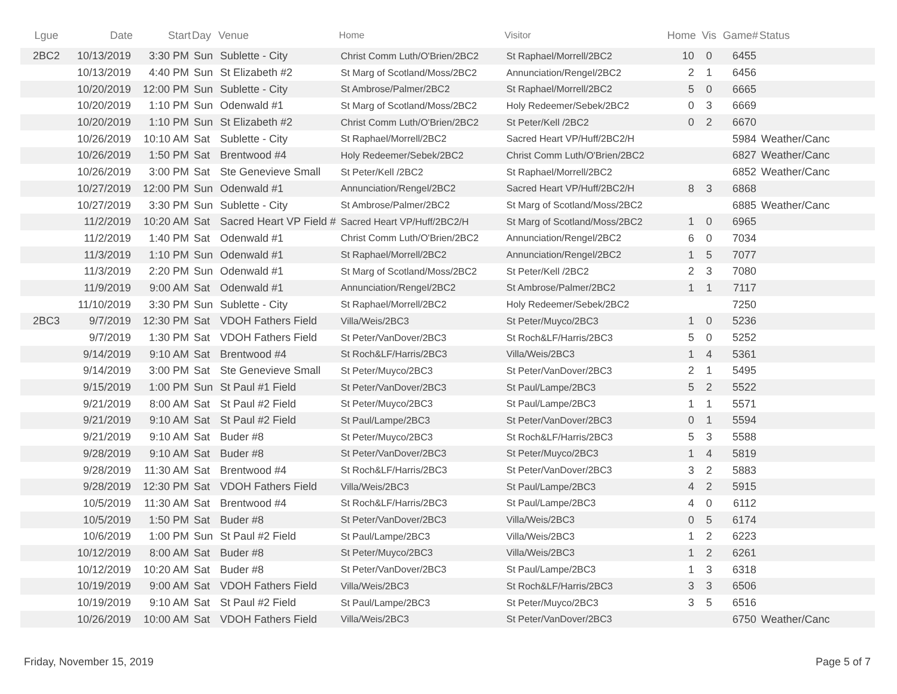| Lgue | Date | Start | Day | Venue | Home | Visitor | Home | Vis | Game# | Status |
| --- | --- | --- | --- | --- | --- | --- | --- | --- | --- | --- |
| 2BC2 | 10/13/2019 | 3:30 PM | Sun | Sublette - City | Christ Comm Luth/O'Brien/2BC2 | St Raphael/Morrell/2BC2 | 10 | 0 | 6455 | |
| | 10/13/2019 | 4:40 PM | Sun | St Elizabeth #2 | St Marg of Scotland/Moss/2BC2 | Annunciation/Rengel/2BC2 | 2 | 1 | 6456 | |
| | 10/20/2019 | 12:00 PM | Sun | Sublette - City | St Ambrose/Palmer/2BC2 | St Raphael/Morrell/2BC2 | 5 | 0 | 6665 | |
| | 10/20/2019 | 1:10 PM | Sun | Odenwald #1 | St Marg of Scotland/Moss/2BC2 | Holy Redeemer/Sebek/2BC2 | 0 | 3 | 6669 | |
| | 10/20/2019 | 1:10 PM | Sun | St Elizabeth #2 | Christ Comm Luth/O'Brien/2BC2 | St Peter/Kell /2BC2 | 0 | 2 | 6670 | |
| | 10/26/2019 | 10:10 AM | Sat | Sublette - City | St Raphael/Morrell/2BC2 | Sacred Heart VP/Huff/2BC2/H | | | 5984 | Weather/Canc |
| | 10/26/2019 | 1:50 PM | Sat | Brentwood #4 | Holy Redeemer/Sebek/2BC2 | Christ Comm Luth/O'Brien/2BC2 | | | 6827 | Weather/Canc |
| | 10/26/2019 | 3:00 PM | Sat | Ste Genevieve Small | St Peter/Kell /2BC2 | St Raphael/Morrell/2BC2 | | | 6852 | Weather/Canc |
| | 10/27/2019 | 12:00 PM | Sun | Odenwald #1 | Annunciation/Rengel/2BC2 | Sacred Heart VP/Huff/2BC2/H | 8 | 3 | 6868 | |
| | 10/27/2019 | 3:30 PM | Sun | Sublette - City | St Ambrose/Palmer/2BC2 | St Marg of Scotland/Moss/2BC2 | | | 6885 | Weather/Canc |
| | 11/2/2019 | 10:20 AM | Sat | Sacred Heart VP Field # | Sacred Heart VP/Huff/2BC2/H | St Marg of Scotland/Moss/2BC2 | 1 | 0 | 6965 | |
| | 11/2/2019 | 1:40 PM | Sat | Odenwald #1 | Christ Comm Luth/O'Brien/2BC2 | Annunciation/Rengel/2BC2 | 6 | 0 | 7034 | |
| | 11/3/2019 | 1:10 PM | Sun | Odenwald #1 | St Raphael/Morrell/2BC2 | Annunciation/Rengel/2BC2 | 1 | 5 | 7077 | |
| | 11/3/2019 | 2:20 PM | Sun | Odenwald #1 | St Marg of Scotland/Moss/2BC2 | St Peter/Kell /2BC2 | 2 | 3 | 7080 | |
| | 11/9/2019 | 9:00 AM | Sat | Odenwald #1 | Annunciation/Rengel/2BC2 | St Ambrose/Palmer/2BC2 | 1 | 1 | 7117 | |
| | 11/10/2019 | 3:30 PM | Sun | Sublette - City | St Raphael/Morrell/2BC2 | Holy Redeemer/Sebek/2BC2 | | | 7250 | |
| 2BC3 | 9/7/2019 | 12:30 PM | Sat | VDOH Fathers Field | Villa/Weis/2BC3 | St Peter/Muyco/2BC3 | 1 | 0 | 5236 | |
| | 9/7/2019 | 1:30 PM | Sat | VDOH Fathers Field | St Peter/VanDover/2BC3 | St Roch&LF/Harris/2BC3 | 5 | 0 | 5252 | |
| | 9/14/2019 | 9:10 AM | Sat | Brentwood #4 | St Roch&LF/Harris/2BC3 | Villa/Weis/2BC3 | 1 | 4 | 5361 | |
| | 9/14/2019 | 3:00 PM | Sat | Ste Genevieve Small | St Peter/Muyco/2BC3 | St Peter/VanDover/2BC3 | 2 | 1 | 5495 | |
| | 9/15/2019 | 1:00 PM | Sun | St Paul #1 Field | St Peter/VanDover/2BC3 | St Paul/Lampe/2BC3 | 5 | 2 | 5522 | |
| | 9/21/2019 | 8:00 AM | Sat | St Paul #2 Field | St Peter/Muyco/2BC3 | St Paul/Lampe/2BC3 | 1 | 1 | 5571 | |
| | 9/21/2019 | 9:10 AM | Sat | St Paul #2 Field | St Paul/Lampe/2BC3 | St Peter/VanDover/2BC3 | 0 | 1 | 5594 | |
| | 9/21/2019 | 9:10 AM | Sat | Buder #8 | St Peter/Muyco/2BC3 | St Roch&LF/Harris/2BC3 | 5 | 3 | 5588 | |
| | 9/28/2019 | 9:10 AM | Sat | Buder #8 | St Peter/VanDover/2BC3 | St Peter/Muyco/2BC3 | 1 | 4 | 5819 | |
| | 9/28/2019 | 11:30 AM | Sat | Brentwood #4 | St Roch&LF/Harris/2BC3 | St Peter/VanDover/2BC3 | 3 | 2 | 5883 | |
| | 9/28/2019 | 12:30 PM | Sat | VDOH Fathers Field | Villa/Weis/2BC3 | St Paul/Lampe/2BC3 | 4 | 2 | 5915 | |
| | 10/5/2019 | 11:30 AM | Sat | Brentwood #4 | St Roch&LF/Harris/2BC3 | St Paul/Lampe/2BC3 | 4 | 0 | 6112 | |
| | 10/5/2019 | 1:50 PM | Sat | Buder #8 | St Peter/VanDover/2BC3 | Villa/Weis/2BC3 | 0 | 5 | 6174 | |
| | 10/6/2019 | 1:00 PM | Sun | St Paul #2 Field | St Paul/Lampe/2BC3 | Villa/Weis/2BC3 | 1 | 2 | 6223 | |
| | 10/12/2019 | 8:00 AM | Sat | Buder #8 | St Peter/Muyco/2BC3 | Villa/Weis/2BC3 | 1 | 2 | 6261 | |
| | 10/12/2019 | 10:20 AM | Sat | Buder #8 | St Peter/VanDover/2BC3 | St Paul/Lampe/2BC3 | 1 | 3 | 6318 | |
| | 10/19/2019 | 9:00 AM | Sat | VDOH Fathers Field | Villa/Weis/2BC3 | St Roch&LF/Harris/2BC3 | 3 | 3 | 6506 | |
| | 10/19/2019 | 9:10 AM | Sat | St Paul #2 Field | St Paul/Lampe/2BC3 | St Peter/Muyco/2BC3 | 3 | 5 | 6516 | |
| | 10/26/2019 | 10:00 AM | Sat | VDOH Fathers Field | Villa/Weis/2BC3 | St Peter/VanDover/2BC3 | | | 6750 | Weather/Canc |
Friday, November 15, 2019 Page 5 of 7